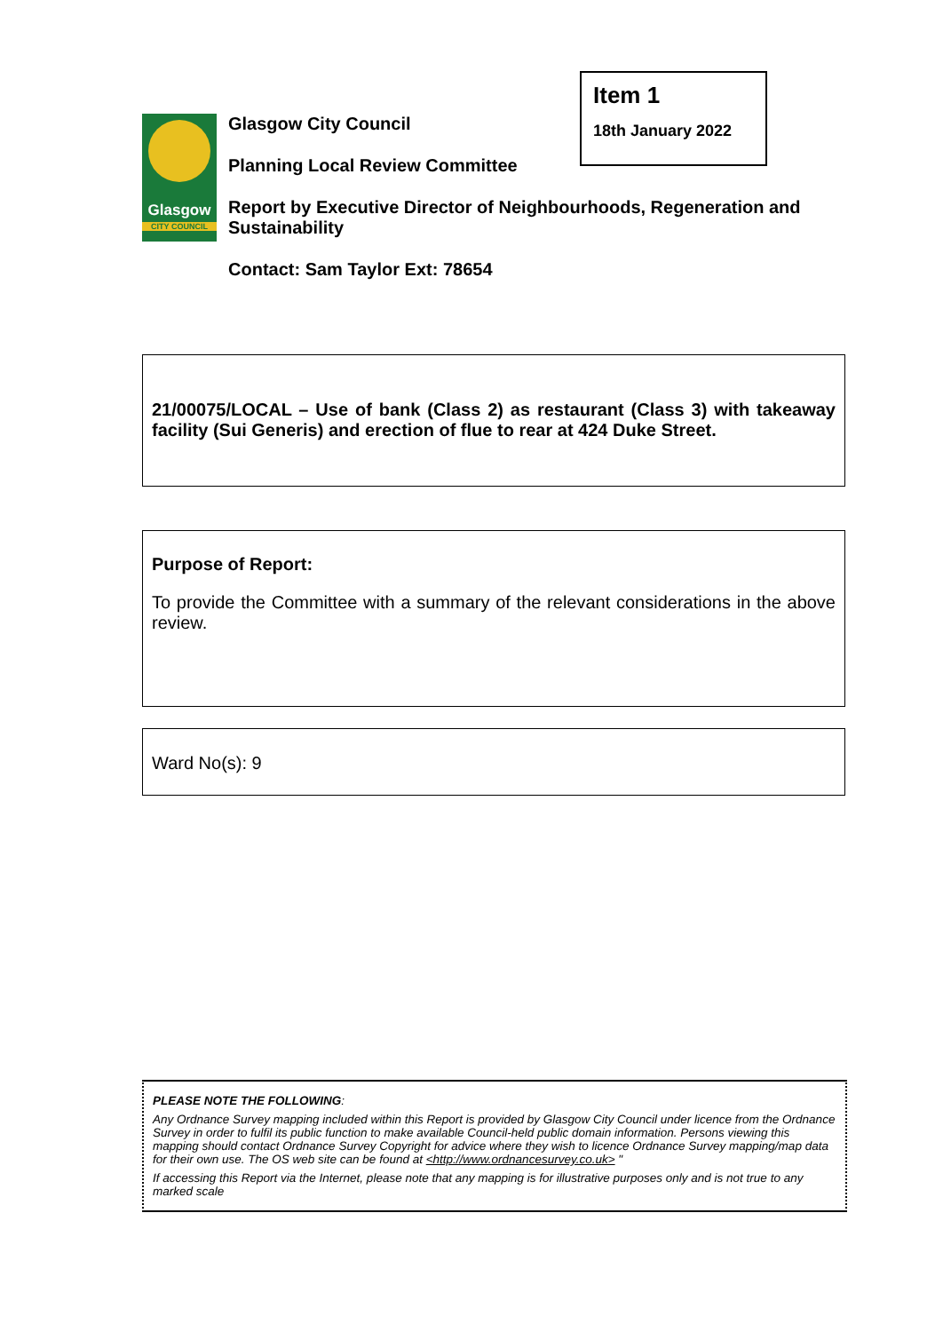Item 1
18th January 2022
Glasgow
CITY COUNCIL
Glasgow City Council
Planning Local Review Committee
Report by Executive Director of Neighbourhoods, Regeneration and Sustainability
Contact: Sam Taylor Ext: 78654
21/00075/LOCAL – Use of bank (Class 2) as restaurant (Class 3) with takeaway facility (Sui Generis) and erection of flue to rear at 424 Duke Street.
Purpose of Report:
To provide the Committee with a summary of the relevant considerations in the above review.
Ward No(s): 9
PLEASE NOTE THE FOLLOWING:
Any Ordnance Survey mapping included within this Report is provided by Glasgow City Council under licence from the Ordnance Survey in order to fulfil its public function to make available Council-held public domain information. Persons viewing this mapping should contact Ordnance Survey Copyright for advice where they wish to licence Ordnance Survey mapping/map data for their own use. The OS web site can be found at <http://www.ordnancesurvey.co.uk> "
If accessing this Report via the Internet, please note that any mapping is for illustrative purposes only and is not true to any marked scale